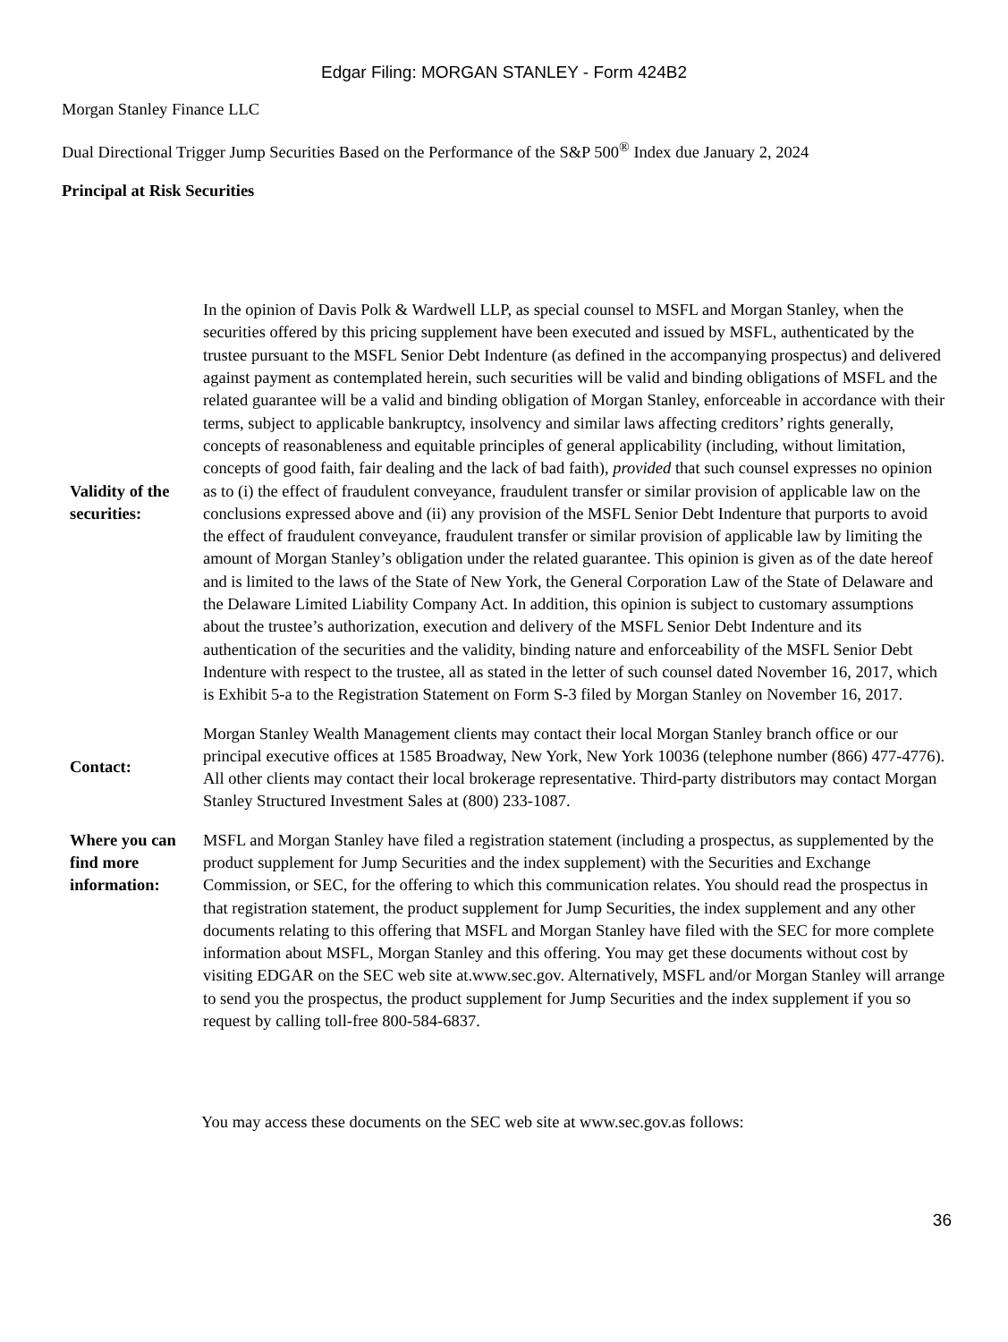Edgar Filing: MORGAN STANLEY - Form 424B2
Morgan Stanley Finance LLC
Dual Directional Trigger Jump Securities Based on the Performance of the S&P 500<sup>®</sup> Index due January 2, 2024
Principal at Risk Securities
| Validity of the securities: | In the opinion of Davis Polk & Wardwell LLP, as special counsel to MSFL and Morgan Stanley, when the securities offered by this pricing supplement have been executed and issued by MSFL, authenticated by the trustee pursuant to the MSFL Senior Debt Indenture (as defined in the accompanying prospectus) and delivered against payment as contemplated herein, such securities will be valid and binding obligations of MSFL and the related guarantee will be a valid and binding obligation of Morgan Stanley, enforceable in accordance with their terms, subject to applicable bankruptcy, insolvency and similar laws affecting creditors’ rights generally, concepts of reasonableness and equitable principles of general applicability (including, without limitation, concepts of good faith, fair dealing and the lack of bad faith), provided that such counsel expresses no opinion as to (i) the effect of fraudulent conveyance, fraudulent transfer or similar provision of applicable law on the conclusions expressed above and (ii) any provision of the MSFL Senior Debt Indenture that purports to avoid the effect of fraudulent conveyance, fraudulent transfer or similar provision of applicable law by limiting the amount of Morgan Stanley’s obligation under the related guarantee. This opinion is given as of the date hereof and is limited to the laws of the State of New York, the General Corporation Law of the State of Delaware and the Delaware Limited Liability Company Act. In addition, this opinion is subject to customary assumptions about the trustee’s authorization, execution and delivery of the MSFL Senior Debt Indenture and its authentication of the securities and the validity, binding nature and enforceability of the MSFL Senior Debt Indenture with respect to the trustee, all as stated in the letter of such counsel dated November 16, 2017, which is Exhibit 5-a to the Registration Statement on Form S-3 filed by Morgan Stanley on November 16, 2017. |
| Contact: | Morgan Stanley Wealth Management clients may contact their local Morgan Stanley branch office or our principal executive offices at 1585 Broadway, New York, New York 10036 (telephone number (866) 477-4776). All other clients may contact their local brokerage representative. Third-party distributors may contact Morgan Stanley Structured Investment Sales at (800) 233-1087. |
| Where you can find more information: | MSFL and Morgan Stanley have filed a registration statement (including a prospectus, as supplemented by the product supplement for Jump Securities and the index supplement) with the Securities and Exchange Commission, or SEC, for the offering to which this communication relates. You should read the prospectus in that registration statement, the product supplement for Jump Securities, the index supplement and any other documents relating to this offering that MSFL and Morgan Stanley have filed with the SEC for more complete information about MSFL, Morgan Stanley and this offering. You may get these documents without cost by visiting EDGAR on the SEC web site at.www.sec.gov. Alternatively, MSFL and/or Morgan Stanley will arrange to send you the prospectus, the product supplement for Jump Securities and the index supplement if you so request by calling toll-free 800-584-6837. |
You may access these documents on the SEC web site at www.sec.gov.as follows:
36